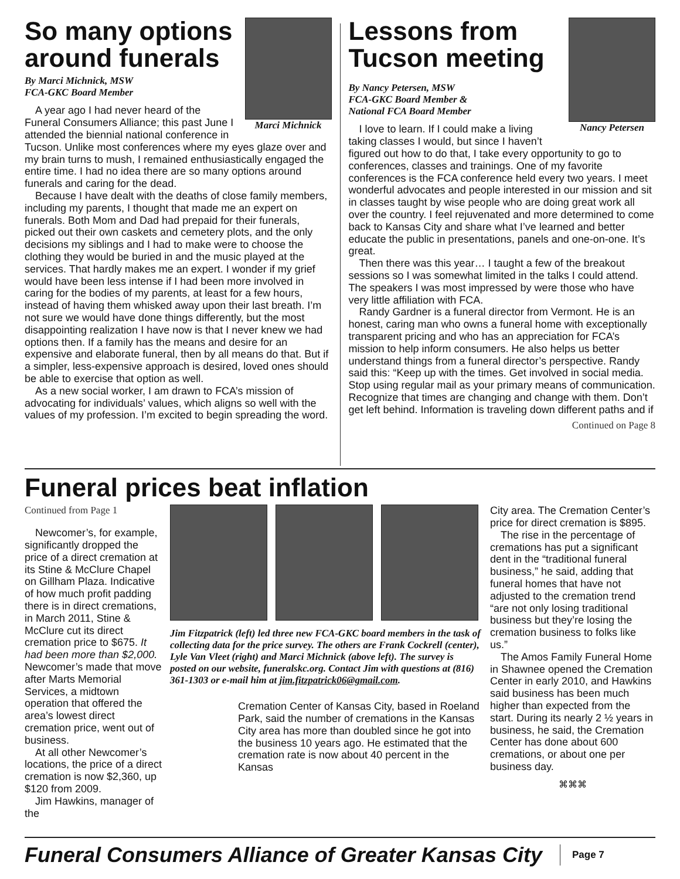Marci Michnick
So many options around funerals
By Marci Michnick, MSW
FCA-GKC Board Member
A year ago I had never heard of the Funeral Consumers Alliance; this past June I attended the biennial national conference in Tucson. Unlike most conferences where my eyes glaze over and my brain turns to mush, I remained enthusiastically engaged the entire time. I had no idea there are so many options around funerals and caring for the dead.
Because I have dealt with the deaths of close family members, including my parents, I thought that made me an expert on funerals. Both Mom and Dad had prepaid for their funerals, picked out their own caskets and cemetery plots, and the only decisions my siblings and I had to make were to choose the clothing they would be buried in and the music played at the services. That hardly makes me an expert. I wonder if my grief would have been less intense if I had been more involved in caring for the bodies of my parents, at least for a few hours, instead of having them whisked away upon their last breath. I’m not sure we would have done things differently, but the most disappointing realization I have now is that I never knew we had options then. If a family has the means and desire for an expensive and elaborate funeral, then by all means do that. But if a simpler, less-expensive approach is desired, loved ones should be able to exercise that option as well.
As a new social worker, I am drawn to FCA’s mission of advocating for individuals’ values, which aligns so well with the values of my profession. I’m excited to begin spreading the word.
Nancy Petersen
Lessons from Tucson meeting
By Nancy Petersen, MSW
FCA-GKC Board Member &
National FCA Board Member
I love to learn. If I could make a living taking classes I would, but since I haven’t figured out how to do that, I take every opportunity to go to conferences, classes and trainings. One of my favorite conferences is the FCA conference held every two years. I meet wonderful advocates and people interested in our mission and sit in classes taught by wise people who are doing great work all over the country. I feel rejuvenated and more determined to come back to Kansas City and share what I’ve learned and better educate the public in presentations, panels and one-on-one. It’s great.
Then there was this year… I taught a few of the breakout sessions so I was somewhat limited in the talks I could attend. The speakers I was most impressed by were those who have very little affiliation with FCA.
Randy Gardner is a funeral director from Vermont. He is an honest, caring man who owns a funeral home with exceptionally transparent pricing and who has an appreciation for FCA’s mission to help inform consumers. He also helps us better understand things from a funeral director’s perspective. Randy said this: “Keep up with the times. Get involved in social media. Stop using regular mail as your primary means of communication. Recognize that times are changing and change with them. Don’t get left behind. Information is traveling down different paths and if
Continued on Page 8
Funeral prices beat inflation
Continued from Page 1
Newcomer’s, for example, significantly dropped the price of a direct cremation at its Stine & McClure Chapel on Gillham Plaza. Indicative of how much profit padding there is in direct cremations, in March 2011, Stine & McClure cut its direct cremation price to $675. It had been more than $2,000. Newcomer’s made that move after Marts Memorial Services, a midtown operation that offered the area’s lowest direct cremation price, went out of business.
At all other Newcomer’s locations, the price of a direct cremation is now $2,360, up $120 from 2009.
Jim Hawkins, manager of the
Jim Fitzpatrick (left) led three new FCA-GKC board members in the task of collecting data for the price survey. The others are Frank Cockrell (center), Lyle Van Vleet (right) and Marci Michnick (above left). The survey is posted on our website, funeralskc.org. Contact Jim with questions at (816) 361-1303 or e-mail him at jim.fitzpatrick06@gmail.com.
Cremation Center of Kansas City, based in Roeland Park, said the number of cremations in the Kansas City area has more than doubled since he got into the business 10 years ago. He estimated that the cremation rate is now about 40 percent in the Kansas
City area. The Cremation Center’s price for direct cremation is $895.
The rise in the percentage of cremations has put a significant dent in the “traditional funeral business,” he said, adding that funeral homes that have not adjusted to the cremation trend “are not only losing traditional business but they’re losing the cremation business to folks like us.”
The Amos Family Funeral Home in Shawnee opened the Cremation Center in early 2010, and Hawkins said business has been much higher than expected from the start. During its nearly 2 ½ years in business, he said, the Cremation Center has done about 600 cremations, or about one per business day.
⌘⌘⌘
Funeral Consumers Alliance of Greater Kansas City
Page 7